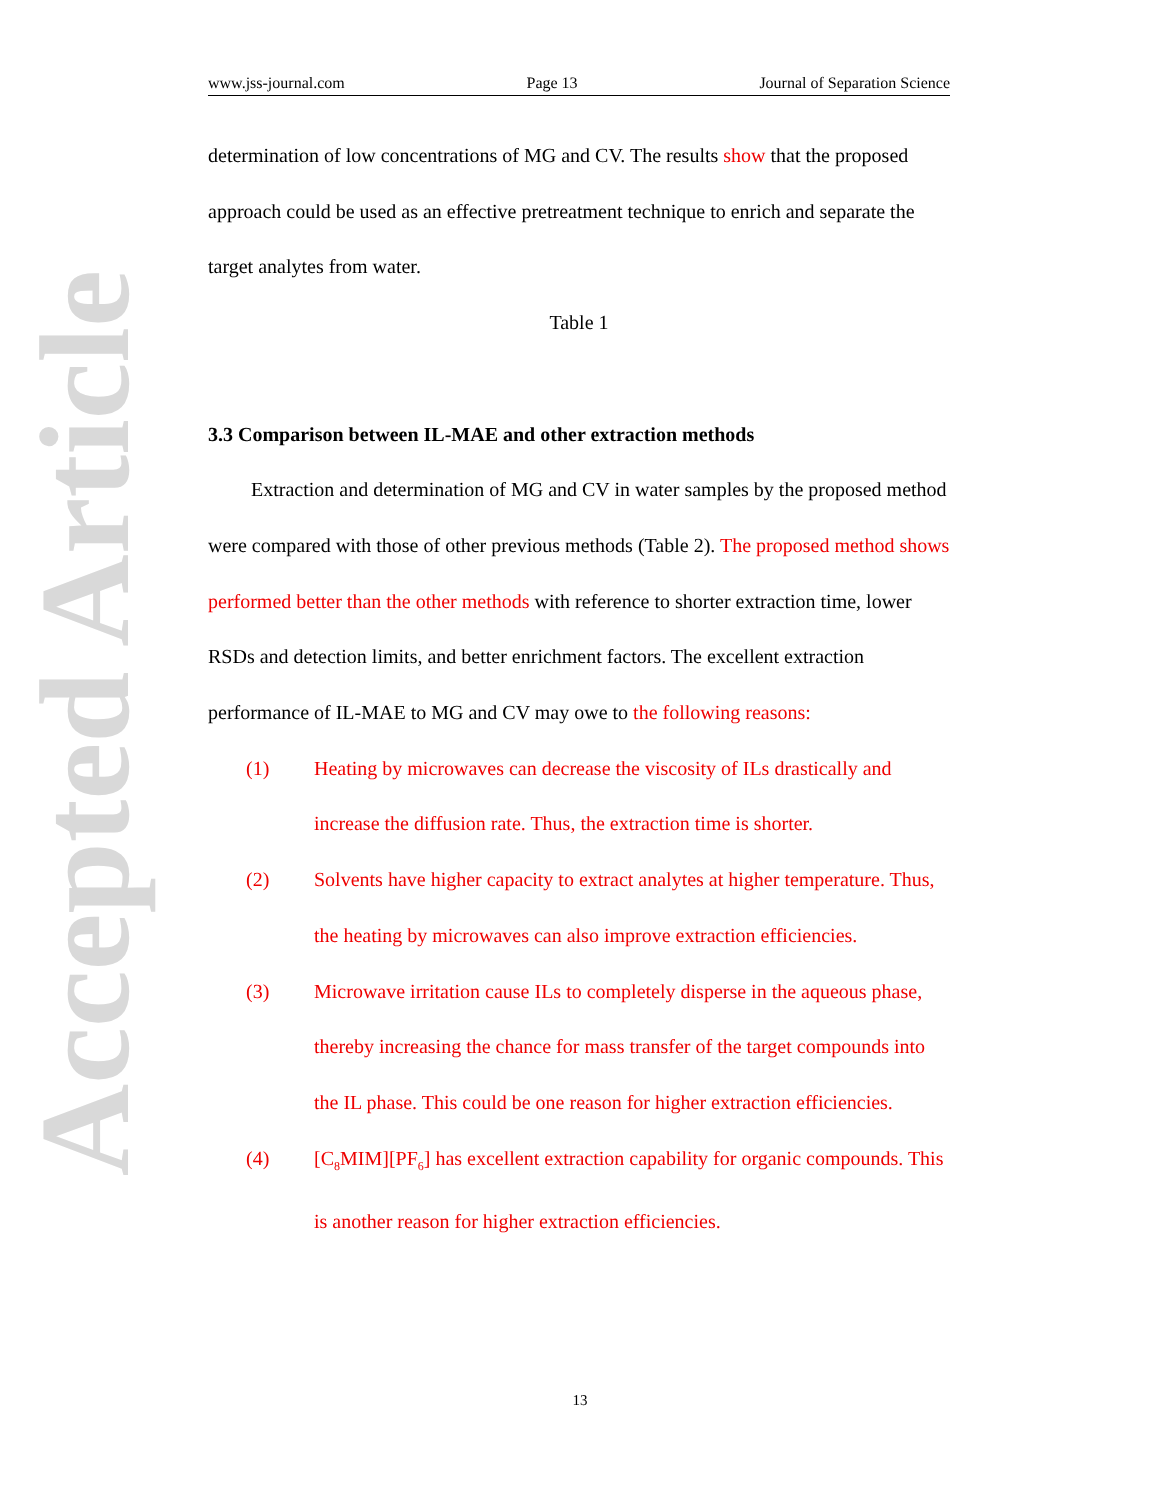Accepted Article
www.jss-journal.com Page 13 Journal of Separation Science
determination of low concentrations of MG and CV. The results show that the proposed approach could be used as an effective pretreatment technique to enrich and separate the target analytes from water.
Table 1
3.3 Comparison between IL-MAE and other extraction methods
Extraction and determination of MG and CV in water samples by the proposed method were compared with those of other previous methods (Table 2). The proposed method shows performed better than the other methods with reference to shorter extraction time, lower RSDs and detection limits, and better enrichment factors. The excellent extraction performance of IL-MAE to MG and CV may owe to the following reasons:
(1) Heating by microwaves can decrease the viscosity of ILs drastically and increase the diffusion rate. Thus, the extraction time is shorter.
(2) Solvents have higher capacity to extract analytes at higher temperature. Thus, the heating by microwaves can also improve extraction efficiencies.
(3) Microwave irritation cause ILs to completely disperse in the aqueous phase, thereby increasing the chance for mass transfer of the target compounds into the IL phase. This could be one reason for higher extraction efficiencies.
(4) [C<sub>8</sub>MIM][PF<sub>6</sub>] has excellent extraction capability for organic compounds. This is another reason for higher extraction efficiencies.
13